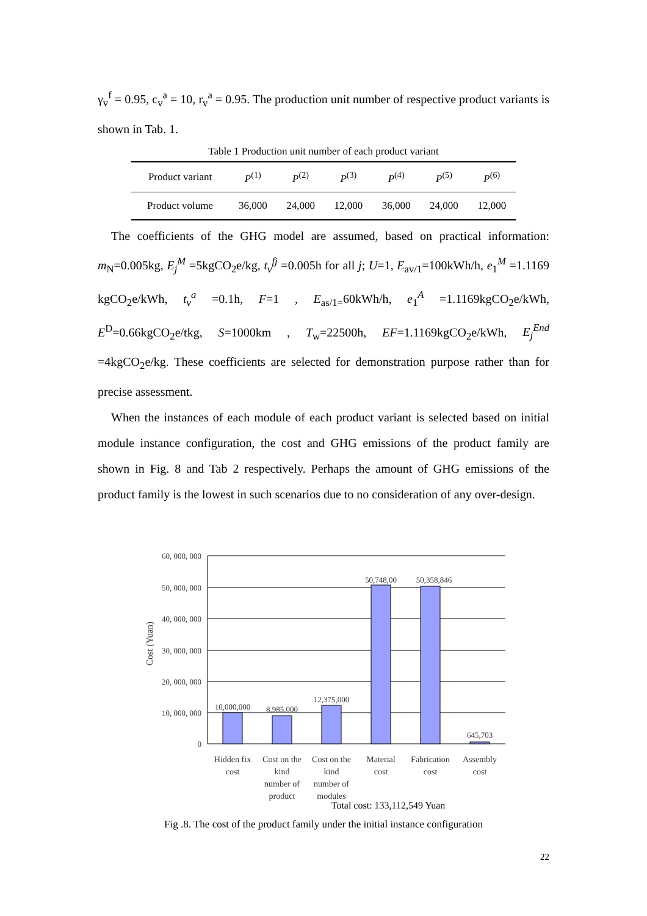γ<sub>v</sub><sup>f</sup> = 0.95, c<sub>v</sub><sup>a</sup> = 10, r<sub>v</sub><sup>a</sup> = 0.95. The production unit number of respective product variants is shown in Tab. 1.
Table 1 Production unit number of each product variant
| Product variant | P<sup>(1)</sup> | P<sup>(2)</sup> | P<sup>(3)</sup> | P<sup>(4)</sup> | P<sup>(5)</sup> | P<sup>(6)</sup> |
| Product volume | 36,000 | 24,000 | 12,000 | 36,000 | 24,000 | 12,000 |
The coefficients of the GHG model are assumed, based on practical information: m<sub>N</sub>=0.005kg, E<sub>j</sub><sup>M</sup> =5kgCO<sub>2</sub>e/kg, t<sub>v</sub><sup>fj</sup> =0.005h for all j; U=1, E<sub>av/1</sub>=100kWh/h, e<sub>1</sub><sup>M</sup> =1.1169 kgCO<sub>2</sub>e/kWh, t<sub>v</sub><sup>a</sup> =0.1h, F=1 , E<sub>as/1=</sub>60kWh/h, e<sub>1</sub><sup>A</sup> =1.1169kgCO<sub>2</sub>e/kWh, E<sup>D</sup>=0.66kgCO<sub>2</sub>e/tkg, S=1000km , T<sub>w</sub>=22500h, EF=1.1169kgCO<sub>2</sub>e/kWh, E<sub>j</sub><sup>End</sup> =4kgCO<sub>2</sub>e/kg. These coefficients are selected for demonstration purpose rather than for precise assessment.
When the instances of each module of each product variant is selected based on initial module instance configuration, the cost and GHG emissions of the product family are shown in Fig. 8 and Tab 2 respectively. Perhaps the amount of GHG emissions of the product family is the lowest in such scenarios due to no consideration of any over-design.
60, 000, 000
50, 000, 000
40, 000, 000
30, 000, 000
20, 000, 000
10, 000, 000
0
Cost (Yuan)
10,000,000
8,985,000
12,375,000
50,748,00
50,358,846
645,703
Hidden fix
cost
Cost on the
kind
number of
product
Cost on the
kind
number of
modules
Material
cost
Fabrication
cost
Assembly
cost
Total cost: 133,112,549 Yuan
Fig .8. The cost of the product family under the initial instance configuration
22